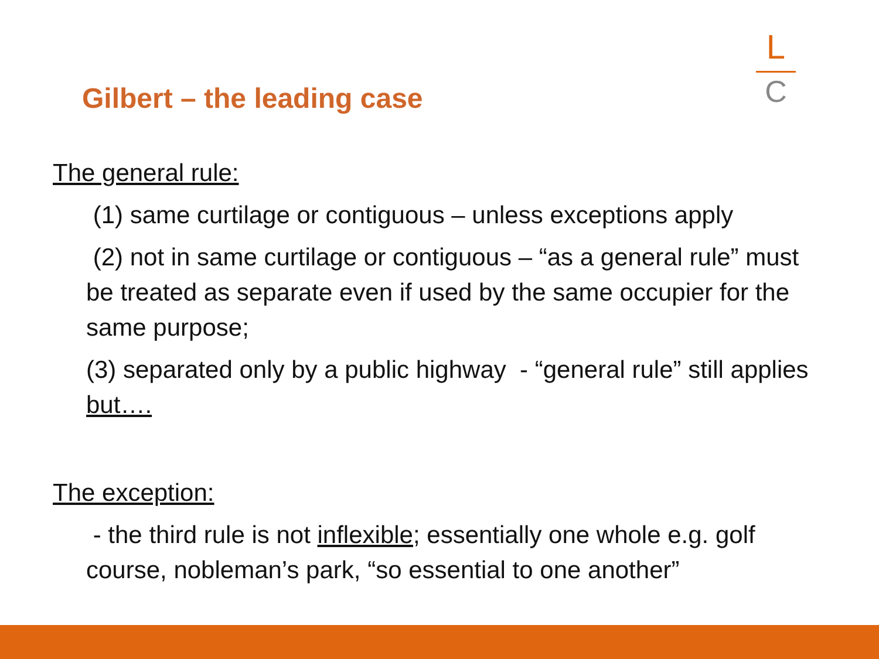L
C
Gilbert – the leading case
The general rule:
(1) same curtilage or contiguous – unless exceptions apply
(2) not in same curtilage or contiguous – “as a general rule” must be treated as separate even if used by the same occupier for the same purpose;
(3) separated only by a public highway - “general rule” still applies but….
The exception:
- the third rule is not inflexible; essentially one whole e.g. golf course, nobleman’s park, “so essential to one another”